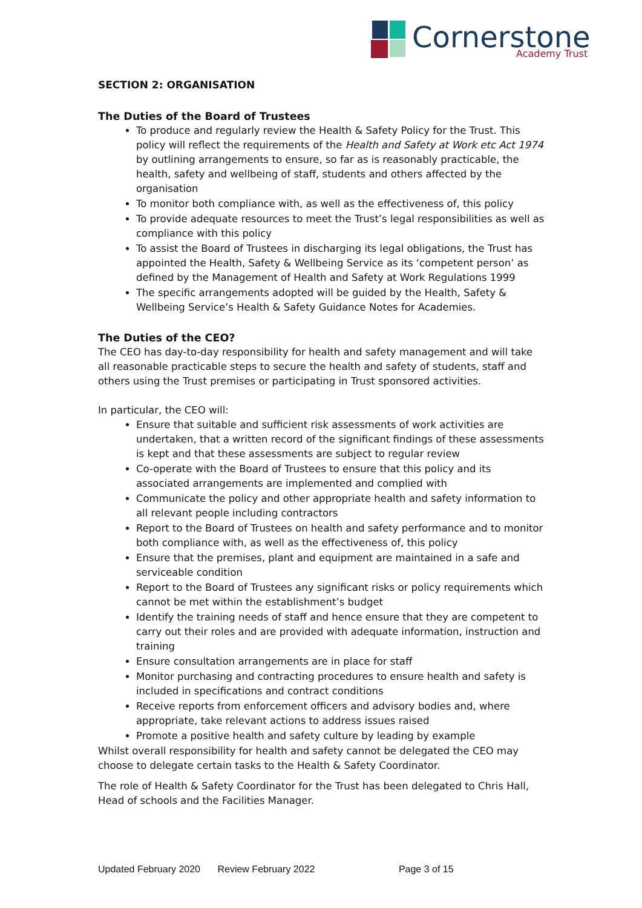Cornerstone
Academy Trust
SECTION 2: ORGANISATION
The Duties of the Board of Trustees
To produce and regularly review the Health & Safety Policy for the Trust. This policy will reflect the requirements of the Health and Safety at Work etc Act 1974 by outlining arrangements to ensure, so far as is reasonably practicable, the health, safety and wellbeing of staff, students and others affected by the organisation
To monitor both compliance with, as well as the effectiveness of, this policy
To provide adequate resources to meet the Trust’s legal responsibilities as well as compliance with this policy
To assist the Board of Trustees in discharging its legal obligations, the Trust has appointed the Health, Safety & Wellbeing Service as its ‘competent person’ as defined by the Management of Health and Safety at Work Regulations 1999
The specific arrangements adopted will be guided by the Health, Safety & Wellbeing Service’s Health & Safety Guidance Notes for Academies.
The Duties of the CEO?
The CEO has day-to-day responsibility for health and safety management and will take all reasonable practicable steps to secure the health and safety of students, staff and others using the Trust premises or participating in Trust sponsored activities.
In particular, the CEO will:
Ensure that suitable and sufficient risk assessments of work activities are undertaken, that a written record of the significant findings of these assessments is kept and that these assessments are subject to regular review
Co-operate with the Board of Trustees to ensure that this policy and its associated arrangements are implemented and complied with
Communicate the policy and other appropriate health and safety information to all relevant people including contractors
Report to the Board of Trustees on health and safety performance and to monitor both compliance with, as well as the effectiveness of, this policy
Ensure that the premises, plant and equipment are maintained in a safe and serviceable condition
Report to the Board of Trustees any significant risks or policy requirements which cannot be met within the establishment’s budget
Identify the training needs of staff and hence ensure that they are competent to carry out their roles and are provided with adequate information, instruction and training
Ensure consultation arrangements are in place for staff
Monitor purchasing and contracting procedures to ensure health and safety is included in specifications and contract conditions
Receive reports from enforcement officers and advisory bodies and, where appropriate, take relevant actions to address issues raised
Promote a positive health and safety culture by leading by example
Whilst overall responsibility for health and safety cannot be delegated the CEO may choose to delegate certain tasks to the Health & Safety Coordinator.
The role of Health & Safety Coordinator for the Trust has been delegated to Chris Hall, Head of schools and the Facilities Manager.
Updated February 2020 Review February 2022 Page 3 of 15